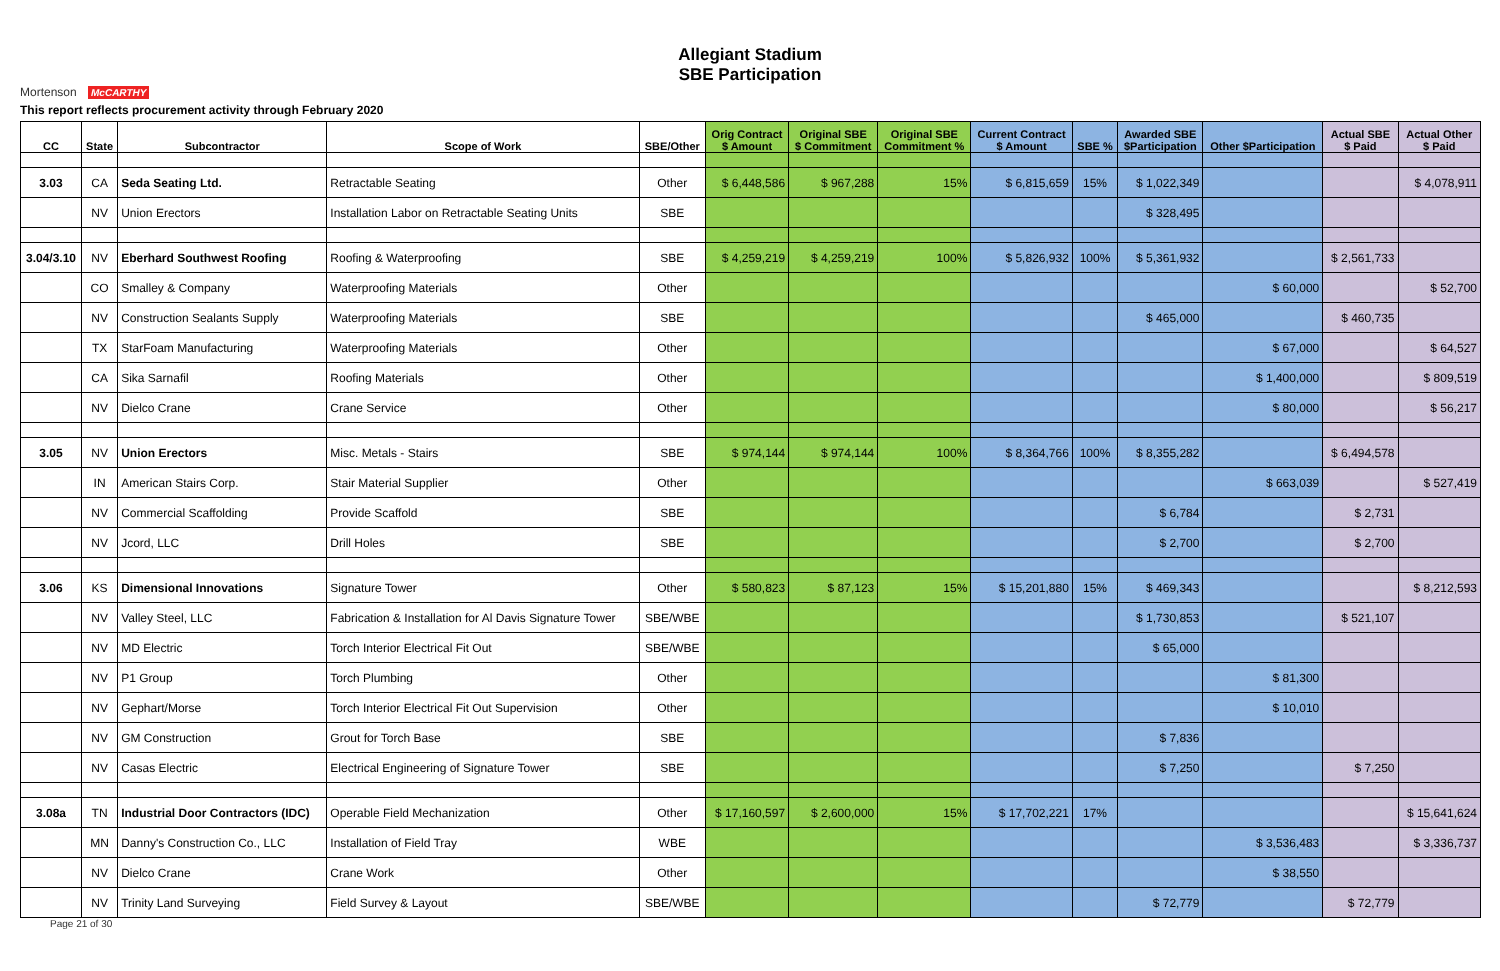Allegiant Stadium
SBE Participation
Mortenson McCARTHY
This report reflects procurement activity through February 2020
| CC | State | Subcontractor | Scope of Work | SBE/Other | Orig Contract $ Amount | Original SBE $ Commitment | Original SBE Commitment % | Current Contract $ Amount | SBE % | Awarded SBE $Participation | Other $Participation | Actual SBE $ Paid | Actual Other $ Paid |
| --- | --- | --- | --- | --- | --- | --- | --- | --- | --- | --- | --- | --- | --- |
| 3.03 | CA | Seda Seating Ltd. | Retractable Seating | Other | $ 6,448,586 | $ 967,288 | 15% | $ 6,815,659 | 15% | $ 1,022,349 | | | $ 4,078,911 |
| | NV | Union Erectors | Installation Labor on Retractable Seating Units | SBE | | | | | | $ 328,495 | | | |
| 3.04/3.10 | NV | Eberhard Southwest Roofing | Roofing & Waterproofing | SBE | $ 4,259,219 | $ 4,259,219 | 100% | $ 5,826,932 | 100% | $ 5,361,932 | | $ 2,561,733 | |
| | CO | Smalley & Company | Waterproofing Materials | Other | | | | | | | $ 60,000 | | $ 52,700 |
| | NV | Construction Sealants Supply | Waterproofing Materials | SBE | | | | | | $ 465,000 | | $ 460,735 | |
| | TX | StarFoam Manufacturing | Waterproofing Materials | Other | | | | | | | $ 67,000 | | $ 64,527 |
| | CA | Sika Sarnafil | Roofing Materials | Other | | | | | | | $ 1,400,000 | | $ 809,519 |
| | NV | Dielco Crane | Crane Service | Other | | | | | | | $ 80,000 | | $ 56,217 |
| 3.05 | NV | Union Erectors | Misc. Metals - Stairs | SBE | $ 974,144 | $ 974,144 | 100% | $ 8,364,766 | 100% | $ 8,355,282 | | $ 6,494,578 | |
| | IN | American Stairs Corp. | Stair Material Supplier | Other | | | | | | | $ 663,039 | | $ 527,419 |
| | NV | Commercial Scaffolding | Provide Scaffold | SBE | | | | | | $ 6,784 | | $ 2,731 | |
| | NV | Jcord, LLC | Drill Holes | SBE | | | | | | $ 2,700 | | $ 2,700 | |
| 3.06 | KS | Dimensional Innovations | Signature Tower | Other | $ 580,823 | $ 87,123 | 15% | $ 15,201,880 | 15% | $ 469,343 | | | $ 8,212,593 |
| | NV | Valley Steel, LLC | Fabrication & Installation for Al Davis Signature Tower | SBE/WBE | | | | | | $ 1,730,853 | | $ 521,107 | |
| | NV | MD Electric | Torch Interior Electrical Fit Out | SBE/WBE | | | | | | $ 65,000 | | | |
| | NV | P1 Group | Torch Plumbing | Other | | | | | | | $ 81,300 | | |
| | NV | Gephart/Morse | Torch Interior Electrical Fit Out Supervision | Other | | | | | | | $ 10,010 | | |
| | NV | GM Construction | Grout for Torch Base | SBE | | | | | | $ 7,836 | | | |
| | NV | Casas Electric | Electrical Engineering of Signature Tower | SBE | | | | | | $ 7,250 | | $ 7,250 | |
| 3.08a | TN | Industrial Door Contractors (IDC) | Operable Field Mechanization | Other | $ 17,160,597 | $ 2,600,000 | 15% | $ 17,702,221 | 17% | | | | $ 15,641,624 |
| | MN | Danny's Construction Co., LLC | Installation of Field Tray | WBE | | | | | | | $ 3,536,483 | | $ 3,336,737 |
| | NV | Dielco Crane | Crane Work | Other | | | | | | | $ 38,550 | | |
| | NV | Trinity Land Surveying | Field Survey & Layout | SBE/WBE | | | | | | $ 72,779 | | $ 72,779 | |
Page 21 of 30